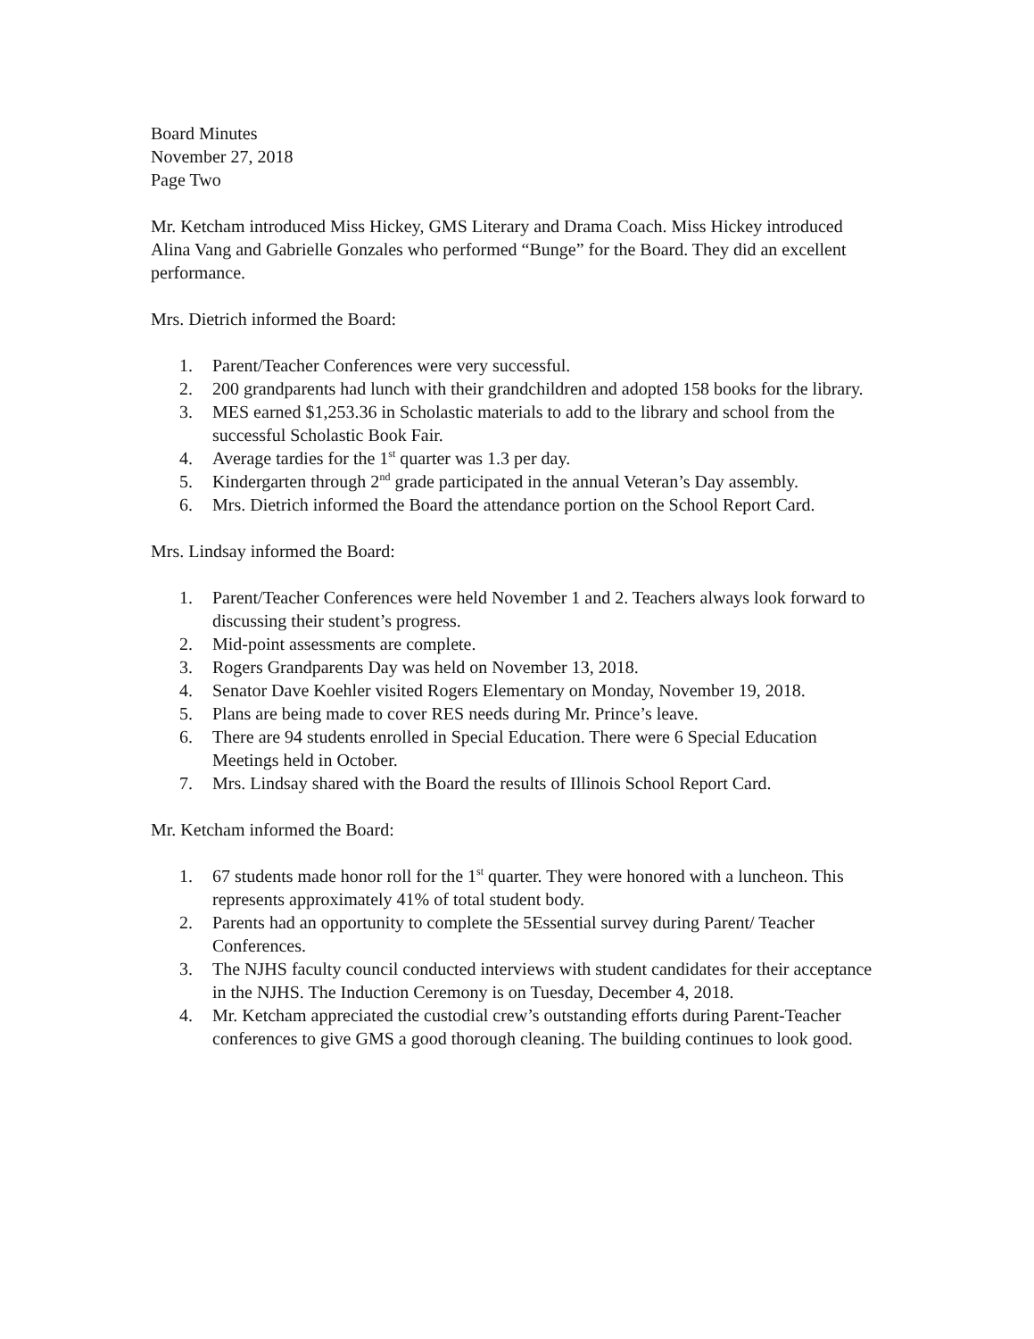Board Minutes
November 27, 2018
Page Two
Mr. Ketcham introduced Miss Hickey, GMS Literary and Drama Coach. Miss Hickey introduced Alina Vang and Gabrielle Gonzales who performed “Bunge” for the Board. They did an excellent performance.
Mrs. Dietrich informed the Board:
1. Parent/Teacher Conferences were very successful.
2. 200 grandparents had lunch with their grandchildren and adopted 158 books for the library.
3. MES earned $1,253.36 in Scholastic materials to add to the library and school from the successful Scholastic Book Fair.
4. Average tardies for the 1<sup>st</sup> quarter was 1.3 per day.
5. Kindergarten through 2<sup>nd</sup> grade participated in the annual Veteran’s Day assembly.
6. Mrs. Dietrich informed the Board the attendance portion on the School Report Card.
Mrs. Lindsay informed the Board:
1. Parent/Teacher Conferences were held November 1 and 2. Teachers always look forward to discussing their student’s progress.
2. Mid-point assessments are complete.
3. Rogers Grandparents Day was held on November 13, 2018.
4. Senator Dave Koehler visited Rogers Elementary on Monday, November 19, 2018.
5. Plans are being made to cover RES needs during Mr. Prince’s leave.
6. There are 94 students enrolled in Special Education. There were 6 Special Education Meetings held in October.
7. Mrs. Lindsay shared with the Board the results of Illinois School Report Card.
Mr. Ketcham informed the Board:
1. 67 students made honor roll for the 1<sup>st</sup> quarter. They were honored with a luncheon. This represents approximately 41% of total student body.
2. Parents had an opportunity to complete the 5Essential survey during Parent/ Teacher Conferences.
3. The NJHS faculty council conducted interviews with student candidates for their acceptance in the NJHS. The Induction Ceremony is on Tuesday, December 4, 2018.
4. Mr. Ketcham appreciated the custodial crew’s outstanding efforts during Parent-Teacher conferences to give GMS a good thorough cleaning. The building continues to look good.